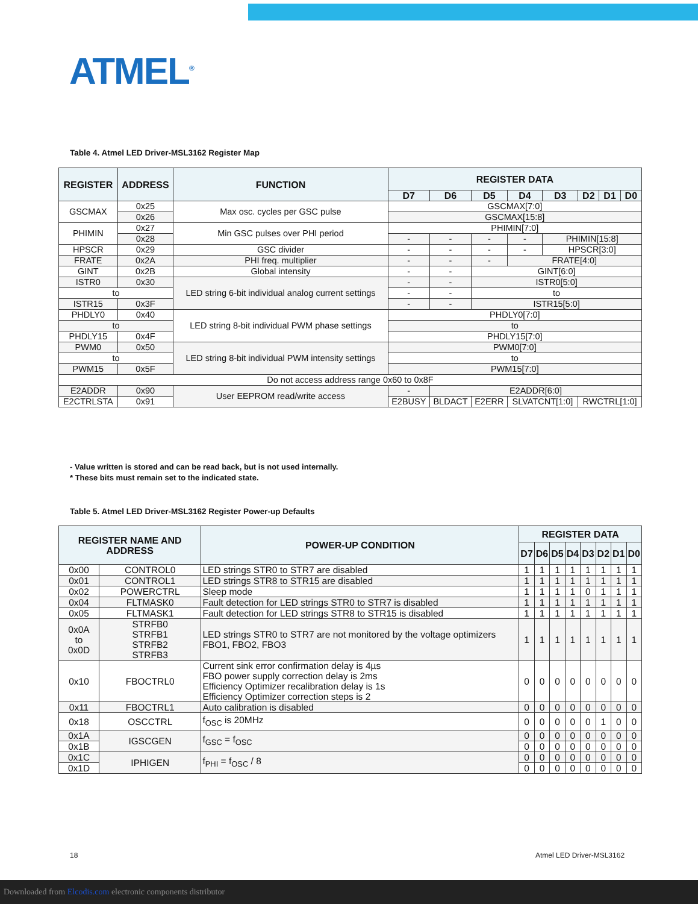ATMEL<sup>®</sup>
Table 4. Atmel LED Driver-MSL3162 Register Map
| REGISTER | ADDRESS | FUNCTION | REGISTER DATA | | | | | | | |
| --- | --- | --- | --- | --- | --- | --- | --- | --- | --- | --- |
| | | | D7 | D6 | D5 | D4 | D3 | D2 | D1 | D0 |
| GSCMAX | 0x25 | Max osc. cycles per GSC pulse | GSCMAX[7:0] | | | | | | | |
| | 0x26 | | GSCMAX[15:8] | | | | | | | |
| PHIMIN | 0x27 | Min GSC pulses over PHI period | PHIMIN[7:0] | | | | | | | |
| | 0x28 | | - | - | - | - | PHIMIN[15:8] | | | |
| HPSCR | 0x29 | GSC divider | - | - | - | - | HPSCR[3:0] | | | |
| FRATE | 0x2A | PHI freq. multiplier | - | - | - | FRATE[4:0] | | | | |
| GINT | 0x2B | Global intensity | - | - | GINT[6:0] | | | | | |
| ISTR0 | 0x30 | LED string 6-bit individual analog current settings | - | - | ISTR0[5:0] | | | | | |
| to | | | - | - | to | | | | | |
| ISTR15 | 0x3F | | - | - | ISTR15[5:0] | | | | | |
| PHDLY0 | 0x40 | LED string 8-bit individual PWM phase settings | PHDLY0[7:0] | | | | | | | |
| to | | | to | | | | | | | |
| PHDLY15 | 0x4F | | PHDLY15[7:0] | | | | | | | |
| PWM0 | 0x50 | LED string 8-bit individual PWM intensity settings | PWM0[7:0] | | | | | | | |
| to | | | to | | | | | | | |
| PWM15 | 0x5F | | PWM15[7:0] | | | | | | | |
| Do not access address range 0x60 to 0x8F | | | | | | | | | | |
| E2ADDR | 0x90 | User EEPROM read/write access | - | E2ADDR[6:0] | | | | | | |
| E2CTRLSTA | 0x91 | | E2BUSY | BLDACT | E2ERR | SLVATCNT[1:0] | | RWCTRL[1:0] | | |
- Value written is stored and can be read back, but is not used internally.
* These bits must remain set to the indicated state.
Table 5. Atmel LED Driver-MSL3162 Register Power-up Defaults
| REGISTER NAME AND ADDRESS | | POWER-UP CONDITION | REGISTER DATA | | | | | | | |
| --- | --- | --- | --- | --- | --- | --- | --- | --- | --- | --- |
| | | | D7 | D6 | D5 | D4 | D3 | D2 | D1 | D0 |
| 0x00 | CONTROL0 | LED strings STR0 to STR7 are disabled | 1 | 1 | 1 | 1 | 1 | 1 | 1 | 1 |
| 0x01 | CONTROL1 | LED strings STR8 to STR15 are disabled | 1 | 1 | 1 | 1 | 1 | 1 | 1 | 1 |
| 0x02 | POWERCTRL | Sleep mode | 1 | 1 | 1 | 1 | 0 | 1 | 1 | 1 |
| 0x04 | FLTMASK0 | Fault detection for LED strings STR0 to STR7 is disabled | 1 | 1 | 1 | 1 | 1 | 1 | 1 | 1 |
| 0x05 | FLTMASK1 | Fault detection for LED strings STR8 to STR15 is disabled | 1 | 1 | 1 | 1 | 1 | 1 | 1 | 1 |
| 0x0A to 0x0D | STRFB0 STRFB1 STRFB2 STRFB3 | LED strings STR0 to STR7 are not monitored by the voltage optimizers FBO1, FBO2, FBO3 | 1 | 1 | 1 | 1 | 1 | 1 | 1 | 1 |
| 0x10 | FBOCTRL0 | Current sink error confirmation delay is 4µs FBO power supply correction delay is 2ms Efficiency Optimizer recalibration delay is 1s Efficiency Optimizer correction steps is 2 | 0 | 0 | 0 | 0 | 0 | 0 | 0 | 0 |
| 0x11 | FBOCTRL1 | Auto calibration is disabled | 0 | 0 | 0 | 0 | 0 | 0 | 0 | 0 |
| 0x18 | OSCCTRL | f<sub>OSC</sub> is 20MHz | 0 | 0 | 0 | 0 | 0 | 1 | 0 | 0 |
| 0x1A | IGSCGEN | f<sub>GSC</sub> = f<sub>OSC</sub> | 0 | 0 | 0 | 0 | 0 | 0 | 0 | 0 |
| 0x1B | | | 0 | 0 | 0 | 0 | 0 | 0 | 0 | 0 |
| 0x1C | IPHIGEN | f<sub>PHI</sub> = f<sub>OSC</sub> / 8 | 0 | 0 | 0 | 0 | 0 | 0 | 0 | 0 |
| 0x1D | | | 0 | 0 | 0 | 0 | 0 | 0 | 0 | 0 |
18 Atmel LED Driver-MSL3162
Downloaded from Elcodis.com electronic components distributor